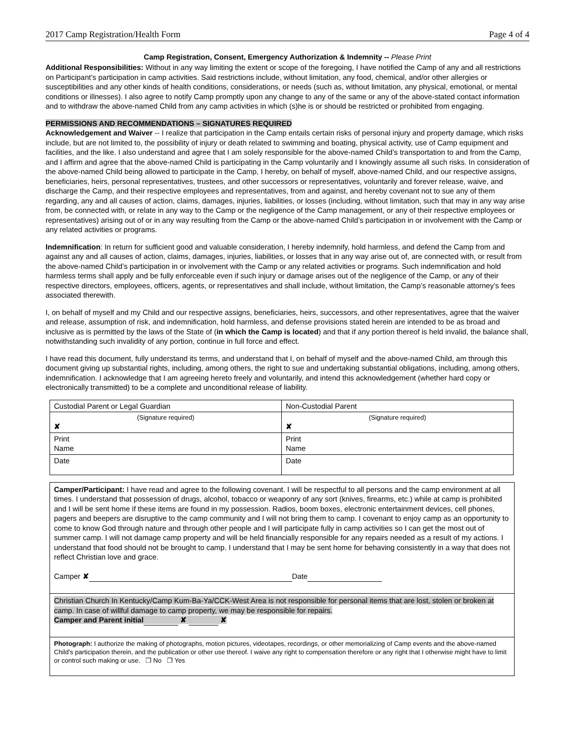2017 Camp Registration/Health Form Page 4 of 4
Camp Registration, Consent, Emergency Authorization & Indemnity -- Please Print
Additional Responsibilities: Without in any way limiting the extent or scope of the foregoing, I have notified the Camp of any and all restrictions on Participant’s participation in camp activities. Said restrictions include, without limitation, any food, chemical, and/or other allergies or susceptibilities and any other kinds of health conditions, considerations, or needs (such as, without limitation, any physical, emotional, or mental conditions or illnesses). I also agree to notify Camp promptly upon any change to any of the same or any of the above-stated contact information and to withdraw the above-named Child from any camp activities in which (s)he is or should be restricted or prohibited from engaging.
PERMISSIONS AND RECOMMENDATIONS – SIGNATURES REQUIRED
Acknowledgement and Waiver -- I realize that participation in the Camp entails certain risks of personal injury and property damage, which risks include, but are not limited to, the possibility of injury or death related to swimming and boating, physical activity, use of Camp equipment and facilities, and the like. I also understand and agree that I am solely responsible for the above-named Child’s transportation to and from the Camp, and I affirm and agree that the above-named Child is participating in the Camp voluntarily and I knowingly assume all such risks. In consideration of the above-named Child being allowed to participate in the Camp, I hereby, on behalf of myself, above-named Child, and our respective assigns, beneficiaries, heirs, personal representatives, trustees, and other successors or representatives, voluntarily and forever release, waive, and discharge the Camp, and their respective employees and representatives, from and against, and hereby covenant not to sue any of them regarding, any and all causes of action, claims, damages, injuries, liabilities, or losses (including, without limitation, such that may in any way arise from, be connected with, or relate in any way to the Camp or the negligence of the Camp management, or any of their respective employees or representatives) arising out of or in any way resulting from the Camp or the above-named Child’s participation in or involvement with the Camp or any related activities or programs.
Indemnification: In return for sufficient good and valuable consideration, I hereby indemnify, hold harmless, and defend the Camp from and against any and all causes of action, claims, damages, injuries, liabilities, or losses that in any way arise out of, are connected with, or result from the above-named Child’s participation in or involvement with the Camp or any related activities or programs. Such indemnification and hold harmless terms shall apply and be fully enforceable even if such injury or damage arises out of the negligence of the Camp, or any of their respective directors, employees, officers, agents, or representatives and shall include, without limitation, the Camp’s reasonable attorney’s fees associated therewith.
I, on behalf of myself and my Child and our respective assigns, beneficiaries, heirs, successors, and other representatives, agree that the waiver and release, assumption of risk, and indemnification, hold harmless, and defense provisions stated herein are intended to be as broad and inclusive as is permitted by the laws of the State of (in which the Camp is located) and that if any portion thereof is held invalid, the balance shall, notwithstanding such invalidity of any portion, continue in full force and effect.
I have read this document, fully understand its terms, and understand that I, on behalf of myself and the above-named Child, am through this document giving up substantial rights, including, among others, the right to sue and undertaking substantial obligations, including, among others, indemnification. I acknowledge that I am agreeing hereto freely and voluntarily, and intend this acknowledgement (whether hard copy or electronically transmitted) to be a complete and unconditional release of liability.
| Custodial Parent or Legal Guardian | Non-Custodial Parent |
| (Signature required) ✘ | (Signature required) ✘ |
| Print Name | Print Name |
| Date | Date |
Camper/Participant: I have read and agree to the following covenant. I will be respectful to all persons and the camp environment at all times. I understand that possession of drugs, alcohol, tobacco or weaponry of any sort (knives, firearms, etc.) while at camp is prohibited and I will be sent home if these items are found in my possession. Radios, boom boxes, electronic entertainment devices, cell phones, pagers and beepers are disruptive to the camp community and I will not bring them to camp. I covenant to enjoy camp as an opportunity to come to know God through nature and through other people and I will participate fully in camp activities so I can get the most out of summer camp. I will not damage camp property and will be held financially responsible for any repairs needed as a result of my actions. I understand that food should not be brought to camp. I understand that I may be sent home for behaving consistently in a way that does not reflect Christian love and grace.
Camper ✘ Date
Christian Church In Kentucky/Camp Kum-Ba-Ya/CCK-West Area is not responsible for personal items that are lost, stolen or broken at camp. In case of willful damage to camp property, we may be responsible for repairs.
Camper and Parent initial ✘ ✘
Photograph: I authorize the making of photographs, motion pictures, videotapes, recordings, or other memorializing of Camp events and the above-named Child’s participation therein, and the publication or other use thereof. I waive any right to compensation therefore or any right that I otherwise might have to limit or control such making or use. ❒ No ❒ Yes